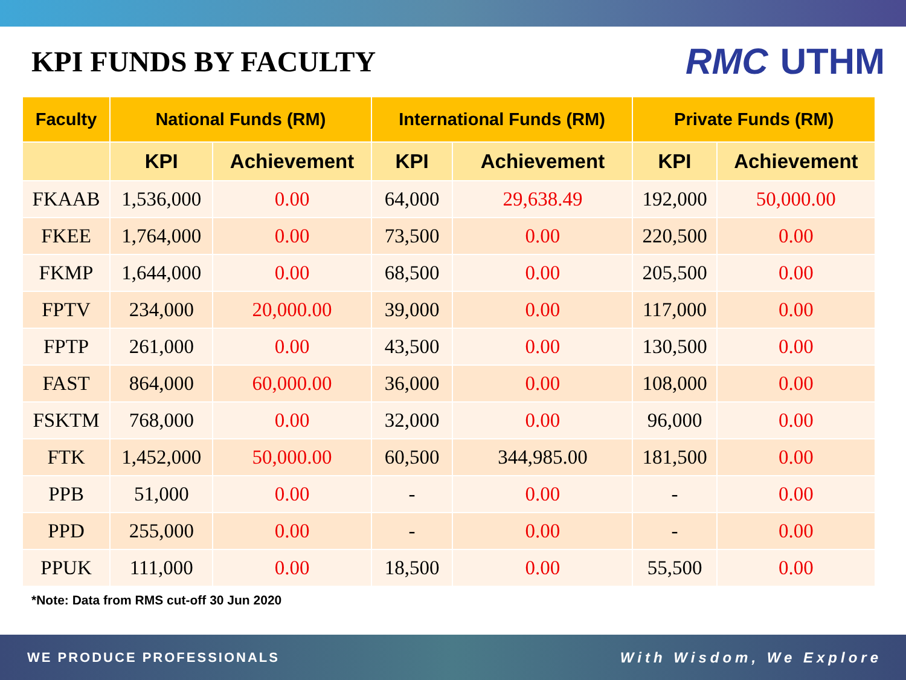KPI FUNDS BY FACULTY
RMC UTHM
| Faculty | National Funds (RM) | | International Funds (RM) | | Private Funds (RM) | |
| --- | --- | --- | --- | --- | --- | --- |
| | KPI | Achievement | KPI | Achievement | KPI | Achievement |
| FKAAB | 1,536,000 | 0.00 | 64,000 | 29,638.49 | 192,000 | 50,000.00 |
| FKEE | 1,764,000 | 0.00 | 73,500 | 0.00 | 220,500 | 0.00 |
| FKMP | 1,644,000 | 0.00 | 68,500 | 0.00 | 205,500 | 0.00 |
| FPTV | 234,000 | 20,000.00 | 39,000 | 0.00 | 117,000 | 0.00 |
| FPTP | 261,000 | 0.00 | 43,500 | 0.00 | 130,500 | 0.00 |
| FAST | 864,000 | 60,000.00 | 36,000 | 0.00 | 108,000 | 0.00 |
| FSKTM | 768,000 | 0.00 | 32,000 | 0.00 | 96,000 | 0.00 |
| FTK | 1,452,000 | 50,000.00 | 60,500 | 344,985.00 | 181,500 | 0.00 |
| PPB | 51,000 | 0.00 | - | 0.00 | - | 0.00 |
| PPD | 255,000 | 0.00 | - | 0.00 | - | 0.00 |
| PPUK | 111,000 | 0.00 | 18,500 | 0.00 | 55,500 | 0.00 |
*Note: Data from RMS cut-off 30 Jun 2020
WE PRODUCE PROFESSIONALS With Wisdom, We Explore